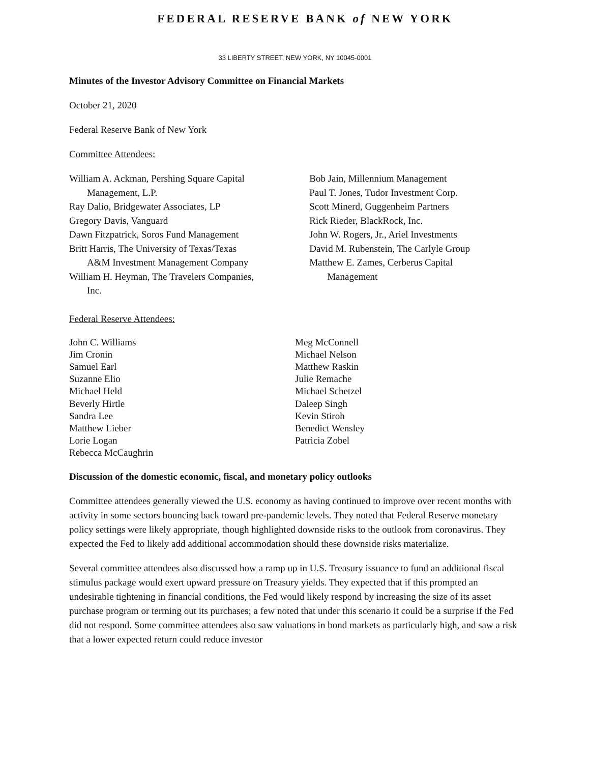FEDERAL RESERVE BANK of NEW YORK
33 LIBERTY STREET, NEW YORK, NY 10045-0001
Minutes of the Investor Advisory Committee on Financial Markets
October 21, 2020
Federal Reserve Bank of New York
Committee Attendees:
William A. Ackman, Pershing Square Capital
Management, L.P.
Ray Dalio, Bridgewater Associates, LP
Gregory Davis, Vanguard
Dawn Fitzpatrick, Soros Fund Management
Britt Harris, The University of Texas/Texas
A&M Investment Management Company
William H. Heyman, The Travelers Companies,
Inc.
Bob Jain, Millennium Management
Paul T. Jones, Tudor Investment Corp.
Scott Minerd, Guggenheim Partners
Rick Rieder, BlackRock, Inc.
John W. Rogers, Jr., Ariel Investments
David M. Rubenstein, The Carlyle Group
Matthew E. Zames, Cerberus Capital
Management
Federal Reserve Attendees:
John C. Williams
Jim Cronin
Samuel Earl
Suzanne Elio
Michael Held
Beverly Hirtle
Sandra Lee
Matthew Lieber
Lorie Logan
Rebecca McCaughrin
Meg McConnell
Michael Nelson
Matthew Raskin
Julie Remache
Michael Schetzel
Daleep Singh
Kevin Stiroh
Benedict Wensley
Patricia Zobel
Discussion of the domestic economic, fiscal, and monetary policy outlooks
Committee attendees generally viewed the U.S. economy as having continued to improve over recent months with activity in some sectors bouncing back toward pre-pandemic levels. They noted that Federal Reserve monetary policy settings were likely appropriate, though highlighted downside risks to the outlook from coronavirus. They expected the Fed to likely add additional accommodation should these downside risks materialize.
Several committee attendees also discussed how a ramp up in U.S. Treasury issuance to fund an additional fiscal stimulus package would exert upward pressure on Treasury yields. They expected that if this prompted an undesirable tightening in financial conditions, the Fed would likely respond by increasing the size of its asset purchase program or terming out its purchases; a few noted that under this scenario it could be a surprise if the Fed did not respond. Some committee attendees also saw valuations in bond markets as particularly high, and saw a risk that a lower expected return could reduce investor